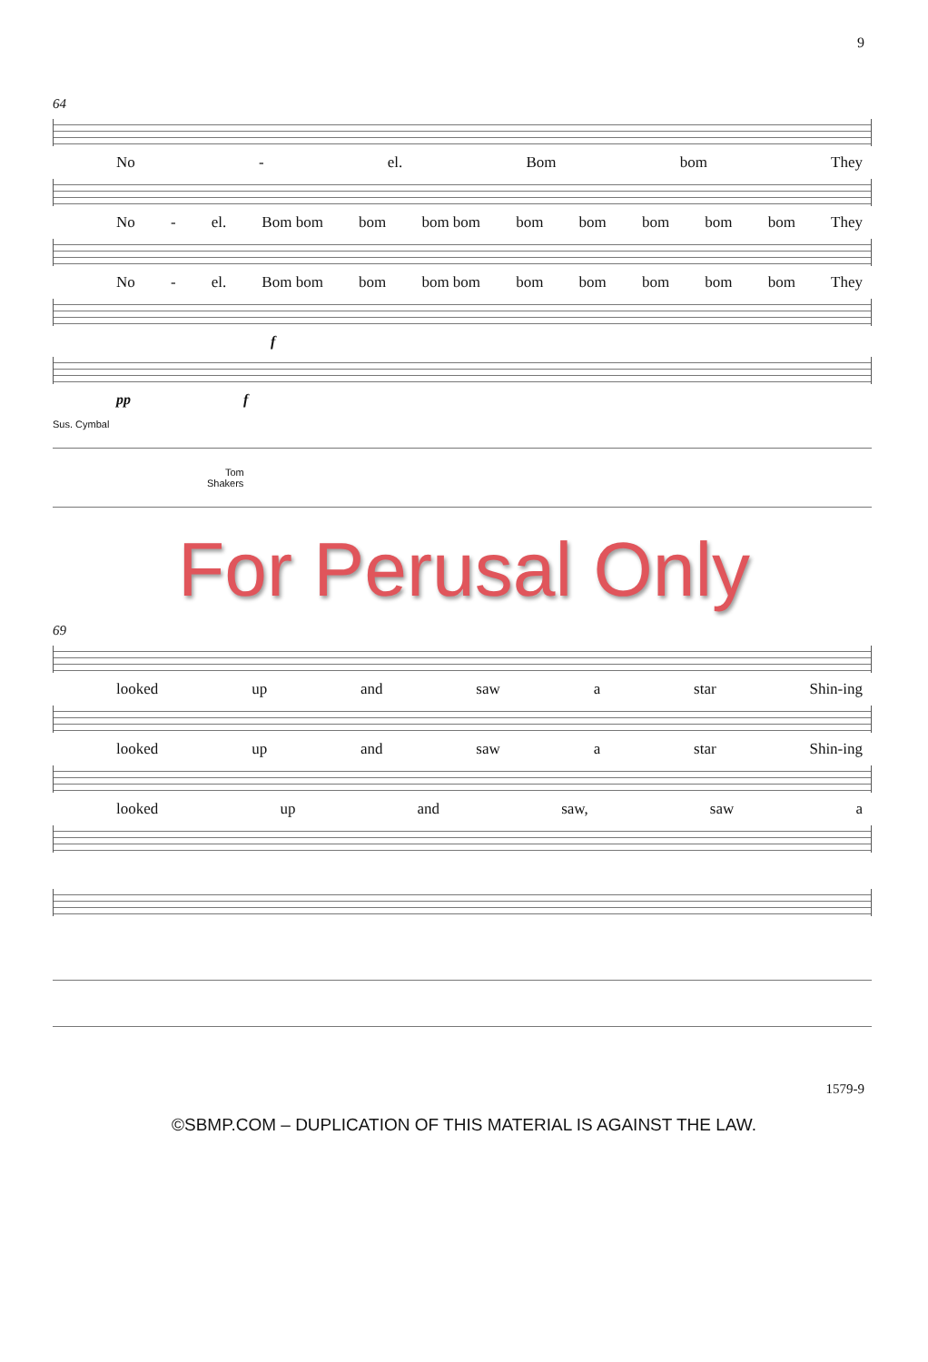9
64
No - el. Bom bom They
No - el. Bom bom bom bom bom bom bom bom bom bom They
No - el. Bom bom bom bom bom bom bom bom bom bom They
f
pp f
Sus. Cymbal
Tom
Shakers
For Perusal Only
69
looked up and saw a star Shin-ing
looked up and saw a star Shin-ing
looked up and saw, saw a
1579-9
©SBMP.COM – DUPLICATION OF THIS MATERIAL IS AGAINST THE LAW.